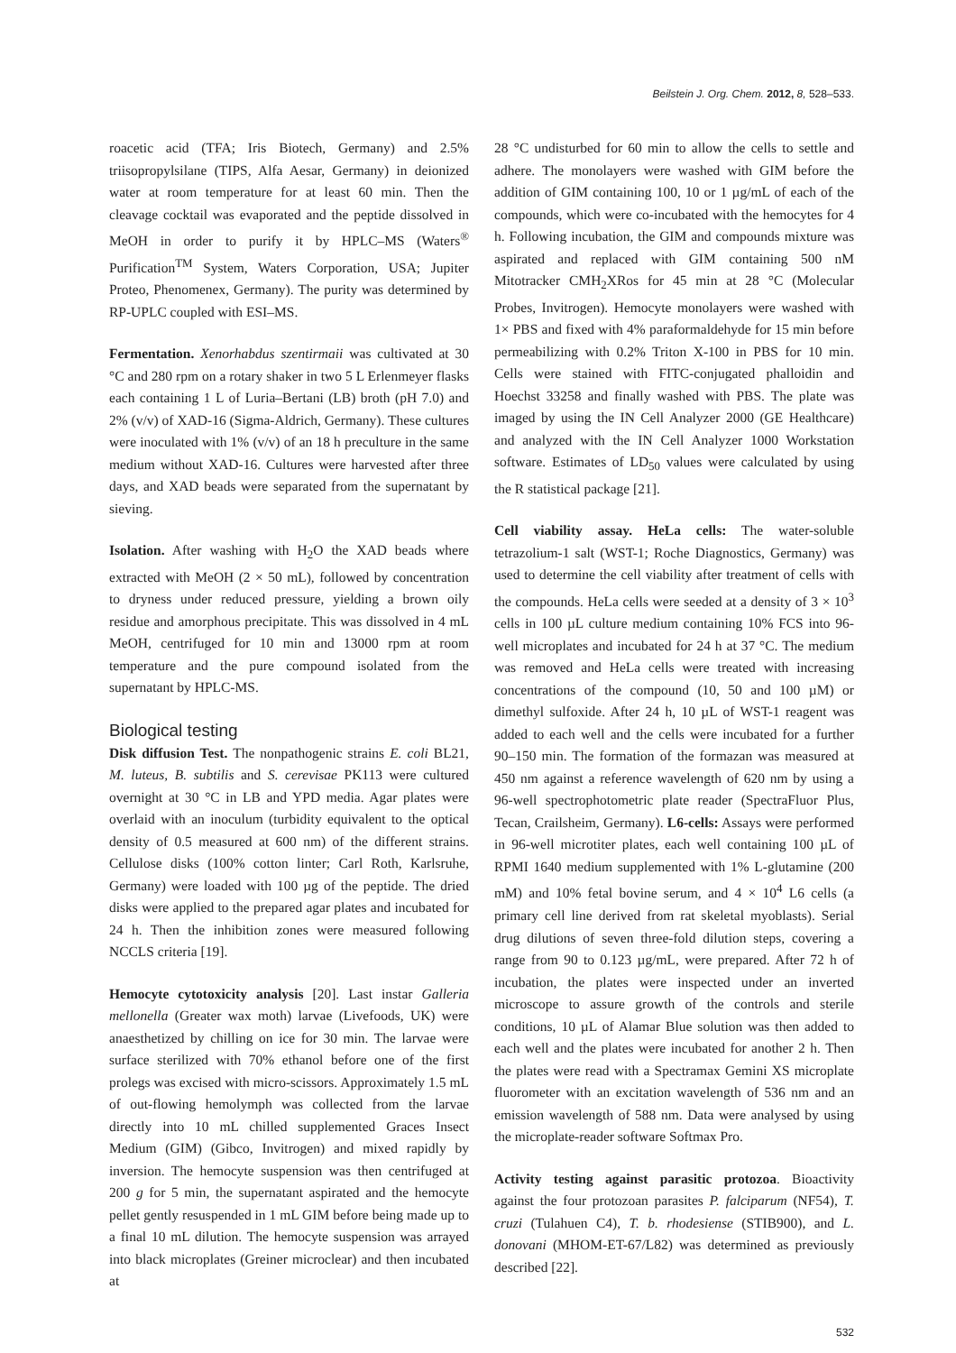Beilstein J. Org. Chem. 2012, 8, 528–533.
roacetic acid (TFA; Iris Biotech, Germany) and 2.5% triisopropylsilane (TIPS, Alfa Aesar, Germany) in deionized water at room temperature for at least 60 min. Then the cleavage cocktail was evaporated and the peptide dissolved in MeOH in order to purify it by HPLC–MS (Waters<sup>®</sup> Purification<sup>TM</sup> System, Waters Corporation, USA; Jupiter Proteo, Phenomenex, Germany). The purity was determined by RP-UPLC coupled with ESI–MS.
Fermentation. Xenorhabdus szentirmaii was cultivated at 30 °C and 280 rpm on a rotary shaker in two 5 L Erlenmeyer flasks each containing 1 L of Luria–Bertani (LB) broth (pH 7.0) and 2% (v/v) of XAD-16 (Sigma-Aldrich, Germany). These cultures were inoculated with 1% (v/v) of an 18 h preculture in the same medium without XAD-16. Cultures were harvested after three days, and XAD beads were separated from the supernatant by sieving.
Isolation. After washing with H<sub>2</sub>O the XAD beads where extracted with MeOH (2 × 50 mL), followed by concentration to dryness under reduced pressure, yielding a brown oily residue and amorphous precipitate. This was dissolved in 4 mL MeOH, centrifuged for 10 min and 13000 rpm at room temperature and the pure compound isolated from the supernatant by HPLC-MS.
Biological testing
Disk diffusion Test. The nonpathogenic strains E. coli BL21, M. luteus, B. subtilis and S. cerevisae PK113 were cultured overnight at 30 °C in LB and YPD media. Agar plates were overlaid with an inoculum (turbidity equivalent to the optical density of 0.5 measured at 600 nm) of the different strains. Cellulose disks (100% cotton linter; Carl Roth, Karlsruhe, Germany) were loaded with 100 µg of the peptide. The dried disks were applied to the prepared agar plates and incubated for 24 h. Then the inhibition zones were measured following NCCLS criteria [19].
Hemocyte cytotoxicity analysis [20]. Last instar Galleria mellonella (Greater wax moth) larvae (Livefoods, UK) were anaesthetized by chilling on ice for 30 min. The larvae were surface sterilized with 70% ethanol before one of the first prolegs was excised with micro-scissors. Approximately 1.5 mL of out-flowing hemolymph was collected from the larvae directly into 10 mL chilled supplemented Graces Insect Medium (GIM) (Gibco, Invitrogen) and mixed rapidly by inversion. The hemocyte suspension was then centrifuged at 200 g for 5 min, the supernatant aspirated and the hemocyte pellet gently resuspended in 1 mL GIM before being made up to a final 10 mL dilution. The hemocyte suspension was arrayed into black microplates (Greiner microclear) and then incubated at
28 °C undisturbed for 60 min to allow the cells to settle and adhere. The monolayers were washed with GIM before the addition of GIM containing 100, 10 or 1 µg/mL of each of the compounds, which were co-incubated with the hemocytes for 4 h. Following incubation, the GIM and compounds mixture was aspirated and replaced with GIM containing 500 nM Mitotracker CMH<sub>2</sub>XRos for 45 min at 28 °C (Molecular Probes, Invitrogen). Hemocyte monolayers were washed with 1× PBS and fixed with 4% paraformaldehyde for 15 min before permeabilizing with 0.2% Triton X-100 in PBS for 10 min. Cells were stained with FITC-conjugated phalloidin and Hoechst 33258 and finally washed with PBS. The plate was imaged by using the IN Cell Analyzer 2000 (GE Healthcare) and analyzed with the IN Cell Analyzer 1000 Workstation software. Estimates of LD<sub>50</sub> values were calculated by using the R statistical package [21].
Cell viability assay. HeLa cells: The water-soluble tetrazolium-1 salt (WST-1; Roche Diagnostics, Germany) was used to determine the cell viability after treatment of cells with the compounds. HeLa cells were seeded at a density of 3 × 10<sup>3</sup> cells in 100 µL culture medium containing 10% FCS into 96-well microplates and incubated for 24 h at 37 °C. The medium was removed and HeLa cells were treated with increasing concentrations of the compound (10, 50 and 100 µM) or dimethyl sulfoxide. After 24 h, 10 µL of WST-1 reagent was added to each well and the cells were incubated for a further 90–150 min. The formation of the formazan was measured at 450 nm against a reference wavelength of 620 nm by using a 96-well spectrophotometric plate reader (SpectraFluor Plus, Tecan, Crailsheim, Germany). L6-cells: Assays were performed in 96-well microtiter plates, each well containing 100 µL of RPMI 1640 medium supplemented with 1% L-glutamine (200 mM) and 10% fetal bovine serum, and 4 × 10<sup>4</sup> L6 cells (a primary cell line derived from rat skeletal myoblasts). Serial drug dilutions of seven three-fold dilution steps, covering a range from 90 to 0.123 µg/mL, were prepared. After 72 h of incubation, the plates were inspected under an inverted microscope to assure growth of the controls and sterile conditions, 10 µL of Alamar Blue solution was then added to each well and the plates were incubated for another 2 h. Then the plates were read with a Spectramax Gemini XS microplate fluorometer with an excitation wavelength of 536 nm and an emission wavelength of 588 nm. Data were analysed by using the microplate-reader software Softmax Pro.
Activity testing against parasitic protozoa. Bioactivity against the four protozoan parasites P. falciparum (NF54), T. cruzi (Tulahuen C4), T. b. rhodesiense (STIB900), and L. donovani (MHOM-ET-67/L82) was determined as previously described [22].
532